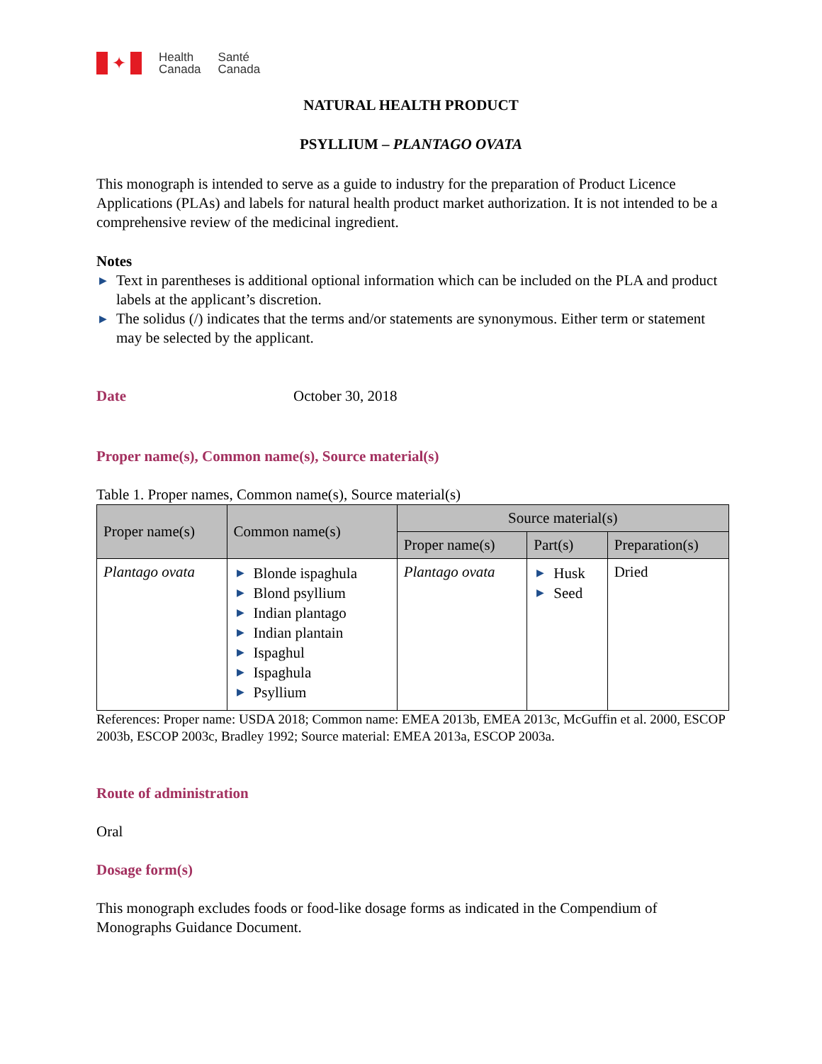✦
Health
Canada
Santé
Canada
NATURAL HEALTH PRODUCT
PSYLLIUM – PLANTAGO OVATA
This monograph is intended to serve as a guide to industry for the preparation of Product Licence Applications (PLAs) and labels for natural health product market authorization. It is not intended to be a comprehensive review of the medicinal ingredient.
Notes
▶ Text in parentheses is additional optional information which can be included on the PLA and product labels at the applicant’s discretion.
▶ The solidus (/) indicates that the terms and/or statements are synonymous. Either term or statement may be selected by the applicant.
Date October 30, 2018
Proper name(s), Common name(s), Source material(s)
Table 1. Proper names, Common name(s), Source material(s)
| Proper name(s) | Common name(s) | Source material(s) | | |
| --- | --- | --- | --- | --- |
| | | Proper name(s) | Part(s) | Preparation(s) |
| Plantago ovata | ▶ Blonde ispaghula ▶ Blond psyllium ▶ Indian plantago ▶ Indian plantain ▶ Ispaghul ▶ Ispaghula ▶ Psyllium | Plantago ovata | ▶ Husk ▶ Seed | Dried |
References: Proper name: USDA 2018; Common name: EMEA 2013b, EMEA 2013c, McGuffin et al. 2000, ESCOP 2003b, ESCOP 2003c, Bradley 1992; Source material: EMEA 2013a, ESCOP 2003a.
Route of administration
Oral
Dosage form(s)
This monograph excludes foods or food-like dosage forms as indicated in the Compendium of Monographs Guidance Document.